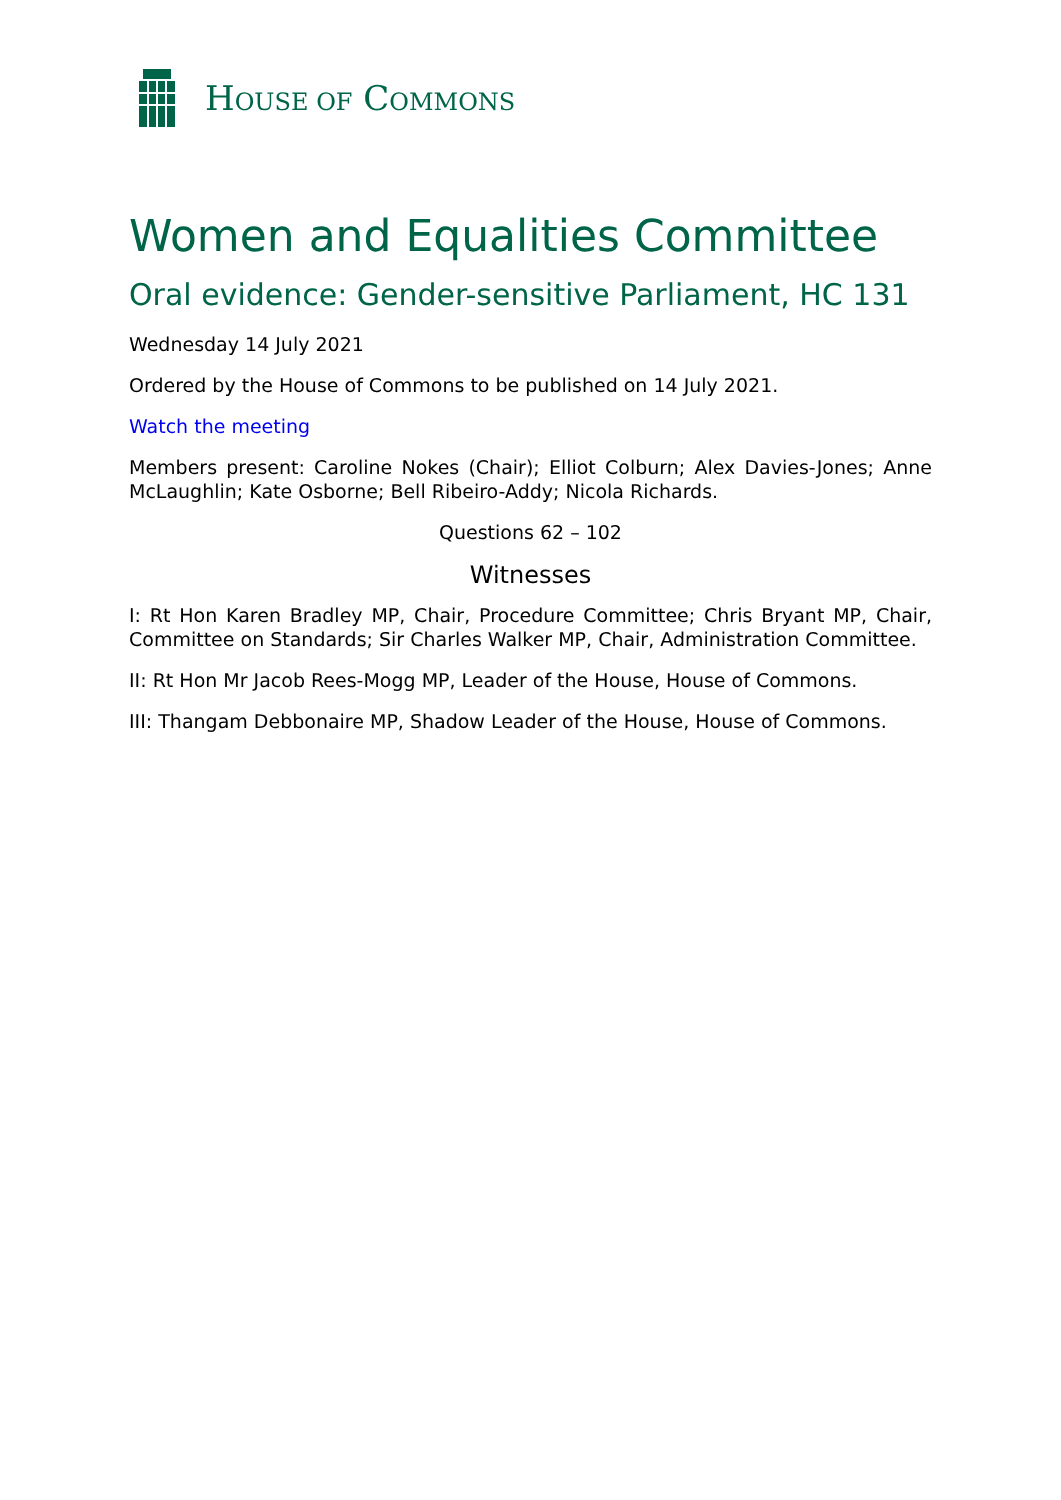HOUSE OF COMMONS
Women and Equalities Committee
Oral evidence: Gender-sensitive Parliament, HC 131
Wednesday 14 July 2021
Ordered by the House of Commons to be published on 14 July 2021.
Watch the meeting
Members present: Caroline Nokes (Chair); Elliot Colburn; Alex Davies-Jones; Anne McLaughlin; Kate Osborne; Bell Ribeiro-Addy; Nicola Richards.
Questions 62 – 102
Witnesses
I: Rt Hon Karen Bradley MP, Chair, Procedure Committee; Chris Bryant MP, Chair, Committee on Standards; Sir Charles Walker MP, Chair, Administration Committee.
II: Rt Hon Mr Jacob Rees-Mogg MP, Leader of the House, House of Commons.
III: Thangam Debbonaire MP, Shadow Leader of the House, House of Commons.